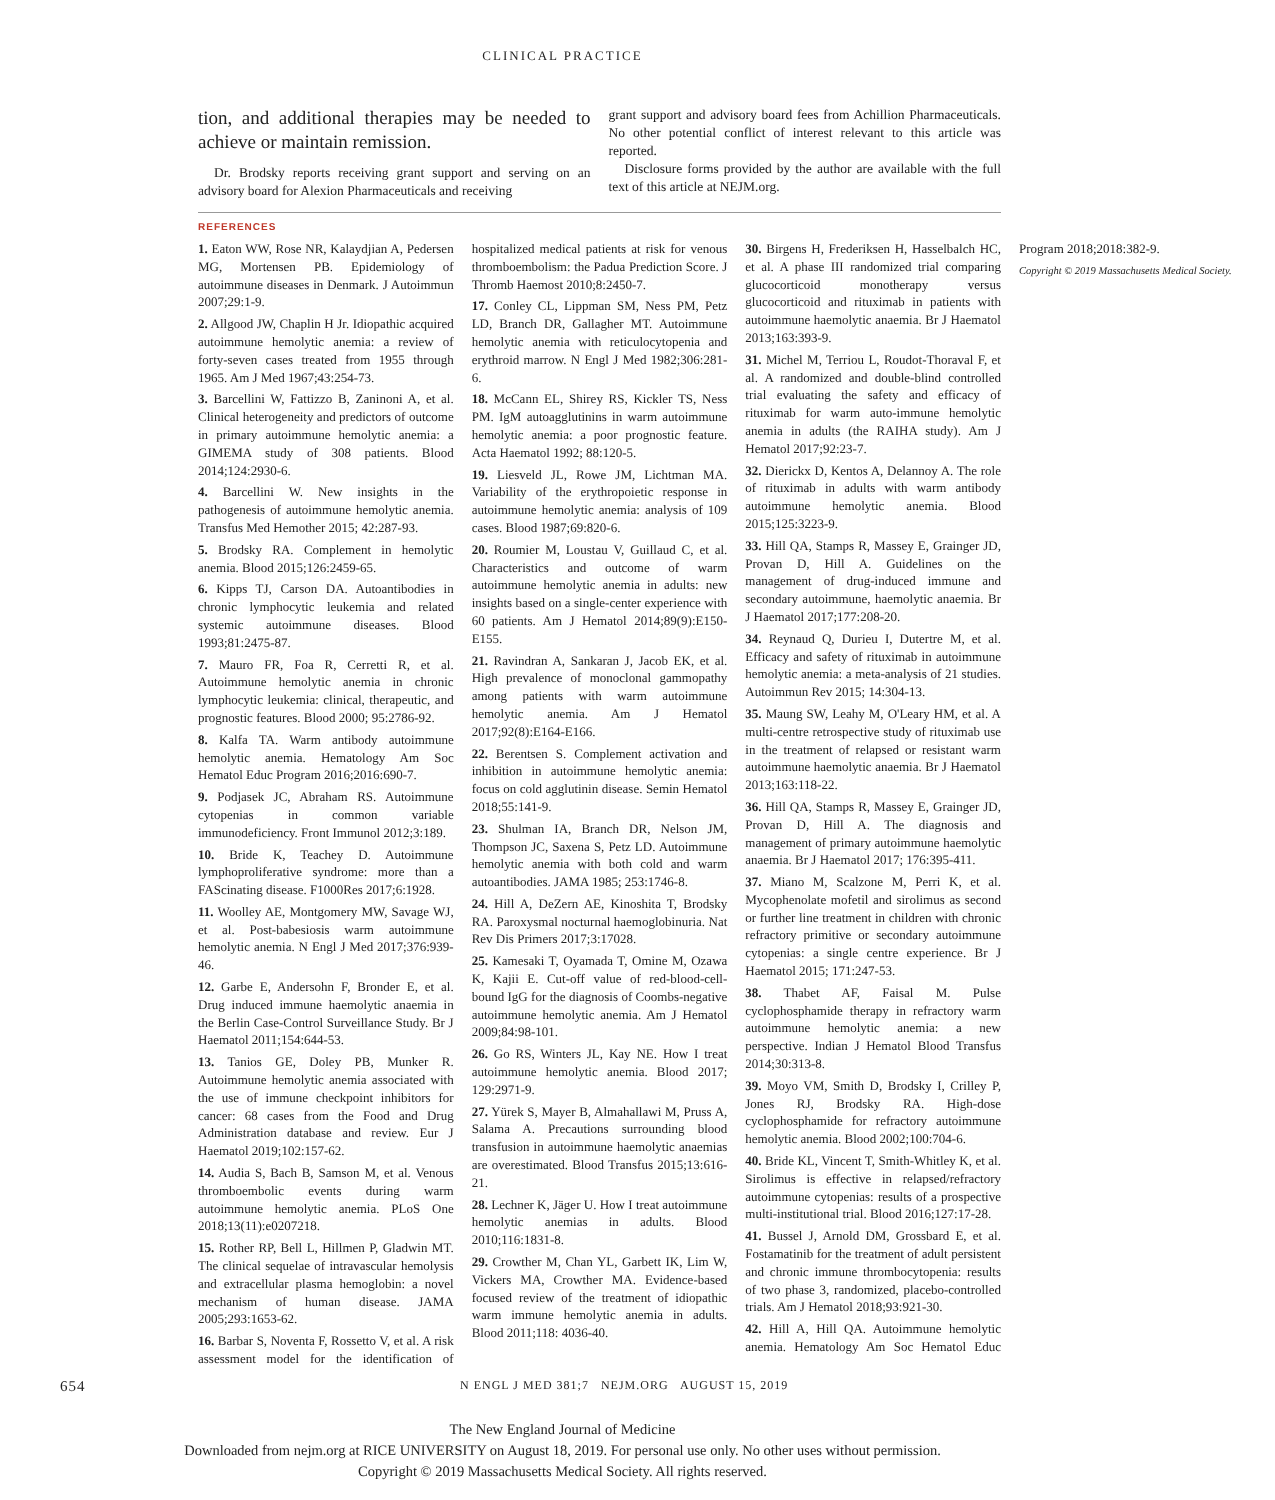CLINICAL PRACTICE
tion, and additional therapies may be needed to achieve or maintain remission.
Dr. Brodsky reports receiving grant support and serving on an advisory board for Alexion Pharmaceuticals and receiving
grant support and advisory board fees from Achillion Pharmaceuticals. No other potential conflict of interest relevant to this article was reported.
Disclosure forms provided by the author are available with the full text of this article at NEJM.org.
REFERENCES
1. Eaton WW, Rose NR, Kalaydjian A, Pedersen MG, Mortensen PB. Epidemiology of autoimmune diseases in Denmark. J Autoimmun 2007;29:1-9.
2. Allgood JW, Chaplin H Jr. Idiopathic acquired autoimmune hemolytic anemia: a review of forty-seven cases treated from 1955 through 1965. Am J Med 1967;43:254-73.
3. Barcellini W, Fattizzo B, Zaninoni A, et al. Clinical heterogeneity and predictors of outcome in primary autoimmune hemolytic anemia: a GIMEMA study of 308 patients. Blood 2014;124:2930-6.
4. Barcellini W. New insights in the pathogenesis of autoimmune hemolytic anemia. Transfus Med Hemother 2015; 42:287-93.
5. Brodsky RA. Complement in hemolytic anemia. Blood 2015;126:2459-65.
6. Kipps TJ, Carson DA. Autoantibodies in chronic lymphocytic leukemia and related systemic autoimmune diseases. Blood 1993;81:2475-87.
7. Mauro FR, Foa R, Cerretti R, et al. Autoimmune hemolytic anemia in chronic lymphocytic leukemia: clinical, therapeutic, and prognostic features. Blood 2000; 95:2786-92.
8. Kalfa TA. Warm antibody autoimmune hemolytic anemia. Hematology Am Soc Hematol Educ Program 2016;2016:690-7.
9. Podjasek JC, Abraham RS. Autoimmune cytopenias in common variable immunodeficiency. Front Immunol 2012;3:189.
10. Bride K, Teachey D. Autoimmune lymphoproliferative syndrome: more than a FAScinating disease. F1000Res 2017;6:1928.
11. Woolley AE, Montgomery MW, Savage WJ, et al. Post-babesiosis warm autoimmune hemolytic anemia. N Engl J Med 2017;376:939-46.
12. Garbe E, Andersohn F, Bronder E, et al. Drug induced immune haemolytic anaemia in the Berlin Case-Control Surveillance Study. Br J Haematol 2011;154:644-53.
13. Tanios GE, Doley PB, Munker R. Autoimmune hemolytic anemia associated with the use of immune checkpoint inhibitors for cancer: 68 cases from the Food and Drug Administration database and review. Eur J Haematol 2019;102:157-62.
14. Audia S, Bach B, Samson M, et al. Venous thromboembolic events during warm autoimmune hemolytic anemia. PLoS One 2018;13(11):e0207218.
15. Rother RP, Bell L, Hillmen P, Gladwin MT. The clinical sequelae of intravascular hemolysis and extracellular plasma hemoglobin: a novel mechanism of human disease. JAMA 2005;293:1653-62.
16. Barbar S, Noventa F, Rossetto V, et al. A risk assessment model for the identification of hospitalized medical patients at risk for venous thromboembolism: the Padua Prediction Score. J Thromb Haemost 2010;8:2450-7.
17. Conley CL, Lippman SM, Ness PM, Petz LD, Branch DR, Gallagher MT. Autoimmune hemolytic anemia with reticulocytopenia and erythroid marrow. N Engl J Med 1982;306:281-6.
18. McCann EL, Shirey RS, Kickler TS, Ness PM. IgM autoagglutinins in warm autoimmune hemolytic anemia: a poor prognostic feature. Acta Haematol 1992; 88:120-5.
19. Liesveld JL, Rowe JM, Lichtman MA. Variability of the erythropoietic response in autoimmune hemolytic anemia: analysis of 109 cases. Blood 1987;69:820-6.
20. Roumier M, Loustau V, Guillaud C, et al. Characteristics and outcome of warm autoimmune hemolytic anemia in adults: new insights based on a single-center experience with 60 patients. Am J Hematol 2014;89(9):E150-E155.
21. Ravindran A, Sankaran J, Jacob EK, et al. High prevalence of monoclonal gammopathy among patients with warm autoimmune hemolytic anemia. Am J Hematol 2017;92(8):E164-E166.
22. Berentsen S. Complement activation and inhibition in autoimmune hemolytic anemia: focus on cold agglutinin disease. Semin Hematol 2018;55:141-9.
23. Shulman IA, Branch DR, Nelson JM, Thompson JC, Saxena S, Petz LD. Autoimmune hemolytic anemia with both cold and warm autoantibodies. JAMA 1985; 253:1746-8.
24. Hill A, DeZern AE, Kinoshita T, Brodsky RA. Paroxysmal nocturnal haemoglobinuria. Nat Rev Dis Primers 2017;3:17028.
25. Kamesaki T, Oyamada T, Omine M, Ozawa K, Kajii E. Cut-off value of red-blood-cell-bound IgG for the diagnosis of Coombs-negative autoimmune hemolytic anemia. Am J Hematol 2009;84:98-101.
26. Go RS, Winters JL, Kay NE. How I treat autoimmune hemolytic anemia. Blood 2017; 129:2971-9.
27. Yürek S, Mayer B, Almahallawi M, Pruss A, Salama A. Precautions surrounding blood transfusion in autoimmune haemolytic anaemias are overestimated. Blood Transfus 2015;13:616-21.
28. Lechner K, Jäger U. How I treat autoimmune hemolytic anemias in adults. Blood 2010;116:1831-8.
29. Crowther M, Chan YL, Garbett IK, Lim W, Vickers MA, Crowther MA. Evidence-based focused review of the treatment of idiopathic warm immune hemolytic anemia in adults. Blood 2011;118: 4036-40.
30. Birgens H, Frederiksen H, Hasselbalch HC, et al. A phase III randomized trial comparing glucocorticoid monotherapy versus glucocorticoid and rituximab in patients with autoimmune haemolytic anaemia. Br J Haematol 2013;163:393-9.
31. Michel M, Terriou L, Roudot-Thoraval F, et al. A randomized and double-blind controlled trial evaluating the safety and efficacy of rituximab for warm auto-immune hemolytic anemia in adults (the RAIHA study). Am J Hematol 2017;92:23-7.
32. Dierickx D, Kentos A, Delannoy A. The role of rituximab in adults with warm antibody autoimmune hemolytic anemia. Blood 2015;125:3223-9.
33. Hill QA, Stamps R, Massey E, Grainger JD, Provan D, Hill A. Guidelines on the management of drug-induced immune and secondary autoimmune, haemolytic anaemia. Br J Haematol 2017;177:208-20.
34. Reynaud Q, Durieu I, Dutertre M, et al. Efficacy and safety of rituximab in autoimmune hemolytic anemia: a meta-analysis of 21 studies. Autoimmun Rev 2015; 14:304-13.
35. Maung SW, Leahy M, O'Leary HM, et al. A multi-centre retrospective study of rituximab use in the treatment of relapsed or resistant warm autoimmune haemolytic anaemia. Br J Haematol 2013;163:118-22.
36. Hill QA, Stamps R, Massey E, Grainger JD, Provan D, Hill A. The diagnosis and management of primary autoimmune haemolytic anaemia. Br J Haematol 2017; 176:395-411.
37. Miano M, Scalzone M, Perri K, et al. Mycophenolate mofetil and sirolimus as second or further line treatment in children with chronic refractory primitive or secondary autoimmune cytopenias: a single centre experience. Br J Haematol 2015; 171:247-53.
38. Thabet AF, Faisal M. Pulse cyclophosphamide therapy in refractory warm autoimmune hemolytic anemia: a new perspective. Indian J Hematol Blood Transfus 2014;30:313-8.
39. Moyo VM, Smith D, Brodsky I, Crilley P, Jones RJ, Brodsky RA. High-dose cyclophosphamide for refractory autoimmune hemolytic anemia. Blood 2002;100:704-6.
40. Bride KL, Vincent T, Smith-Whitley K, et al. Sirolimus is effective in relapsed/refractory autoimmune cytopenias: results of a prospective multi-institutional trial. Blood 2016;127:17-28.
41. Bussel J, Arnold DM, Grossbard E, et al. Fostamatinib for the treatment of adult persistent and chronic immune thrombocytopenia: results of two phase 3, randomized, placebo-controlled trials. Am J Hematol 2018;93:921-30.
42. Hill A, Hill QA. Autoimmune hemolytic anemia. Hematology Am Soc Hematol Educ Program 2018;2018:382-9.
Copyright © 2019 Massachusetts Medical Society.
654 N ENGL J MED 381;7 NEJM.ORG AUGUST 15, 2019
The New England Journal of Medicine
Downloaded from nejm.org at RICE UNIVERSITY on August 18, 2019. For personal use only. No other uses without permission.
Copyright © 2019 Massachusetts Medical Society. All rights reserved.